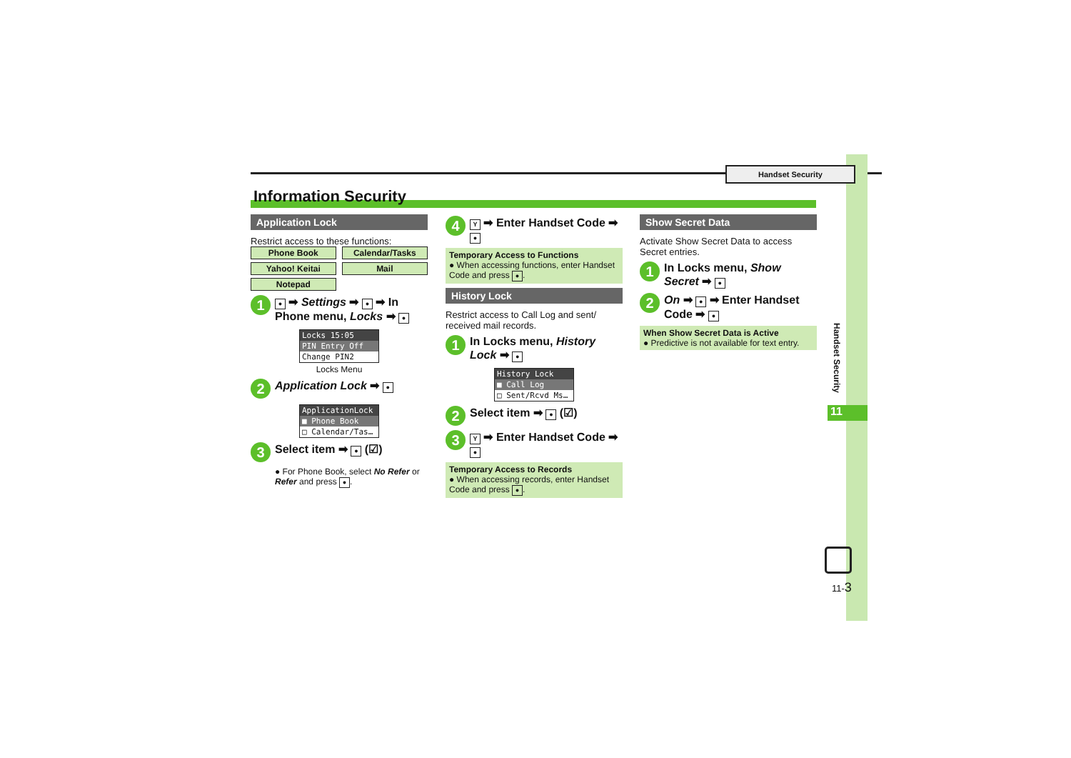Handset Security
Information Security
Application Lock
Restrict access to these functions:
| Phone Book | Calendar/Tasks |
| Yahoo! Keitai | Mail |
| Notepad | |
1 ● ➡ Settings ➡ ● ➡ In Phone menu, Locks ➡ ●
Locks 15:05
PIN Entry Off
Change PIN2
Locks Menu
2 Application Lock ➡ ●
ApplicationLock
■ Phone Book
□ Calendar/Tas…
3 Select item ➡ ● (☑)
● For Phone Book, select No Refer or Refer and press ●.
4 Y ➡ Enter Handset Code ➡ ●
Temporary Access to Functions
● When accessing functions, enter Handset Code and press ●.
History Lock
Restrict access to Call Log and sent/ received mail records.
1 In Locks menu, History Lock ➡ ●
History Lock
■ Call Log
□ Sent/Rcvd Ms…
2 Select item ➡ ● (☑)
3 Y ➡ Enter Handset Code ➡ ●
Temporary Access to Records
● When accessing records, enter Handset Code and press ●.
Show Secret Data
Activate Show Secret Data to access Secret entries.
1 In Locks menu, Show Secret ➡ ●
2 On ➡ ● ➡ Enter Handset Code ➡ ●
When Show Secret Data is Active
● Predictive is not available for text entry.
Handset Security
11
11-3